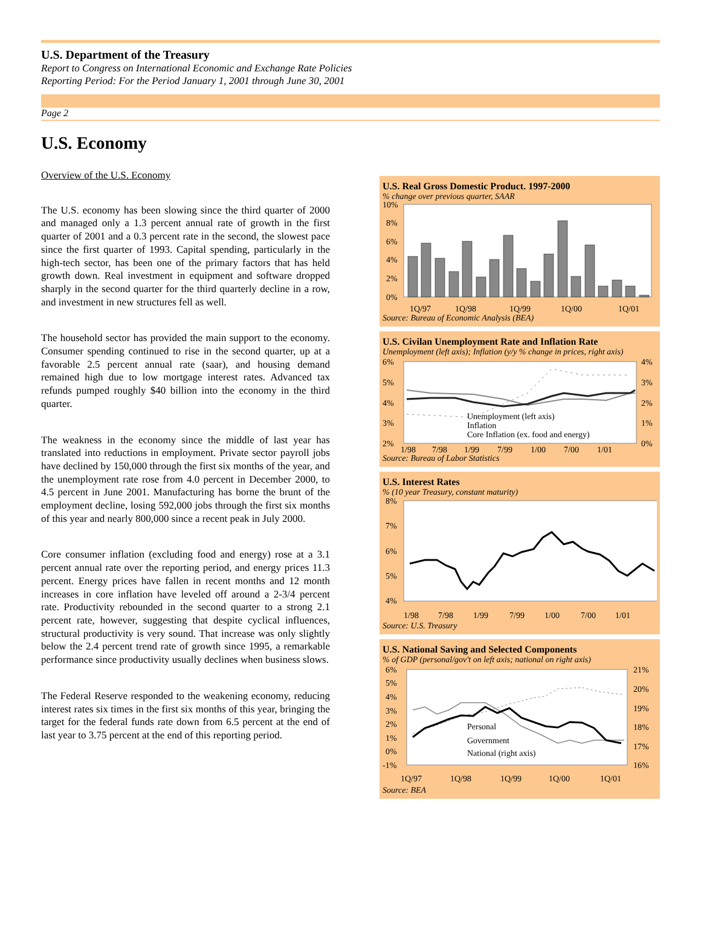U.S. Department of the Treasury
Report to Congress on International Economic and Exchange Rate Policies
Reporting Period: For the Period January 1, 2001 through June 30, 2001
Page 2
U.S. Economy
Overview of the U.S. Economy
The U.S. economy has been slowing since the third quarter of 2000 and managed only a 1.3 percent annual rate of growth in the first quarter of 2001 and a 0.3 percent rate in the second, the slowest pace since the first quarter of 1993. Capital spending, particularly in the high-tech sector, has been one of the primary factors that has held growth down. Real investment in equipment and software dropped sharply in the second quarter for the third quarterly decline in a row, and investment in new structures fell as well.
The household sector has provided the main support to the economy. Consumer spending continued to rise in the second quarter, up at a favorable 2.5 percent annual rate (saar), and housing demand remained high due to low mortgage interest rates. Advanced tax refunds pumped roughly $40 billion into the economy in the third quarter.
The weakness in the economy since the middle of last year has translated into reductions in employment. Private sector payroll jobs have declined by 150,000 through the first six months of the year, and the unemployment rate rose from 4.0 percent in December 2000, to 4.5 percent in June 2001. Manufacturing has borne the brunt of the employment decline, losing 592,000 jobs through the first six months of this year and nearly 800,000 since a recent peak in July 2000.
Core consumer inflation (excluding food and energy) rose at a 3.1 percent annual rate over the reporting period, and energy prices 11.3 percent. Energy prices have fallen in recent months and 12 month increases in core inflation have leveled off around a 2-3/4 percent rate. Productivity rebounded in the second quarter to a strong 2.1 percent rate, however, suggesting that despite cyclical influences, structural productivity is very sound. That increase was only slightly below the 2.4 percent trend rate of growth since 1995, a remarkable performance since productivity usually declines when business slows.
The Federal Reserve responded to the weakening economy, reducing interest rates six times in the first six months of this year, bringing the target for the federal funds rate down from 6.5 percent at the end of last year to 3.75 percent at the end of this reporting period.
U.S. Real Gross Domestic Product. 1997-2000% change over previous quarter, SAAR
10%
8%
6%
4%
2%
0%
1Q/97
1Q/98
1Q/99
1Q/00
1Q/01
Source: Bureau of Economic Analysis (BEA)
U.S. Civilan Unemployment Rate and Inflation Rate
Unemployment (left axis); Inflation (y/y % change in prices, right axis)
6%
5%
4%
3%
2%
4%
3%
2%
1%
0%
Unemployment (left axis)
Inflation
Core Inflation (ex. food and energy)
1/98
7/98
1/99
7/99
1/00
7/00
1/01
Source: Bureau of Labor Statistics
U.S. Interest Rates% (10 year Treasury, constant maturity)
8%
7%
6%
5%
4%
1/98
7/98
1/99
7/99
1/00
7/00
1/01
Source: U.S. Treasury
U.S. National Saving and Selected Components% of GDP (personal/gov't on left axis; national on right axis)
6%
5%
4%
3%
2%
1%
0%
-1%
21%
20%
19%
18%
17%
16%
Personal
Government
National (right axis)
1Q/97
1Q/98
1Q/99
1Q/00
1Q/01
Source: BEA